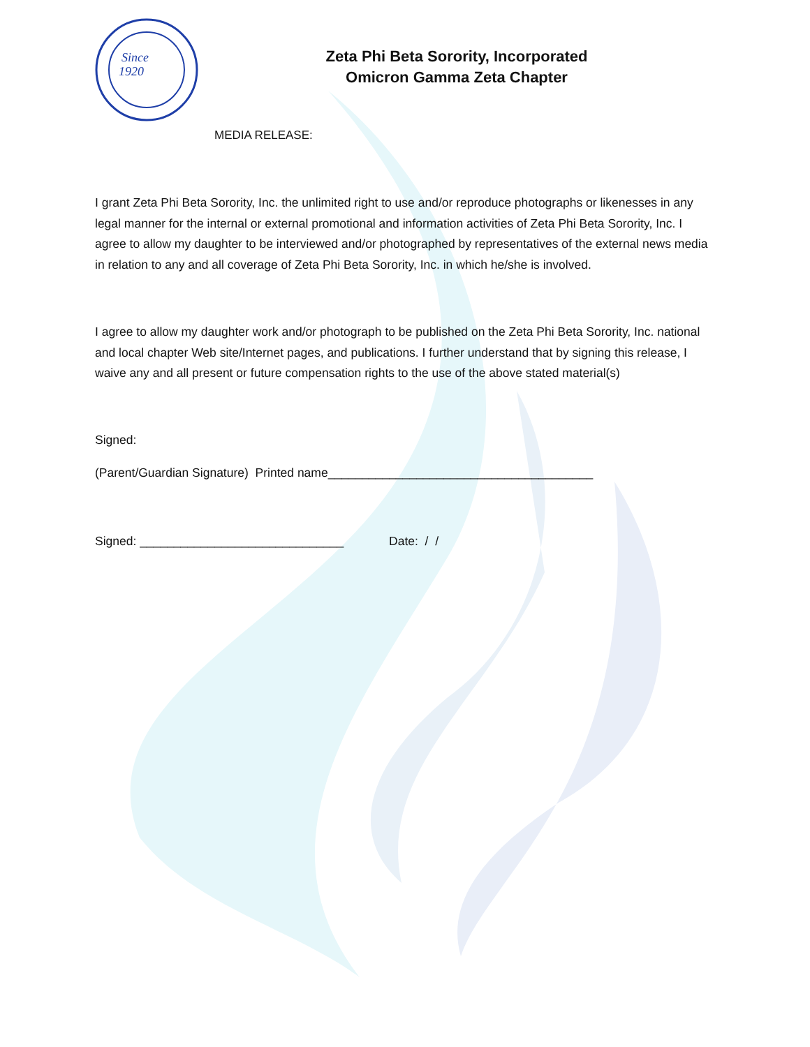Since
1920
Zeta Phi Beta Sorority, Incorporated
Omicron Gamma Zeta Chapter
MEDIA RELEASE:
I grant Zeta Phi Beta Sorority, Inc. the unlimited right to use and/or reproduce photographs or likenesses in any legal manner for the internal or external promotional and information activities of Zeta Phi Beta Sorority, Inc. I agree to allow my daughter to be interviewed and/or photographed by representatives of the external news media in relation to any and all coverage of Zeta Phi Beta Sorority, Inc. in which he/she is involved.
I agree to allow my daughter work and/or photograph to be published on the Zeta Phi Beta Sorority, Inc. national and local chapter Web site/Internet pages, and publications. I further understand that by signing this release, I waive any and all present or future compensation rights to the use of the above stated material(s)
Signed:
(Parent/Guardian Signature) Printed name_______________________________________
Signed: ______________________________ Date: / /